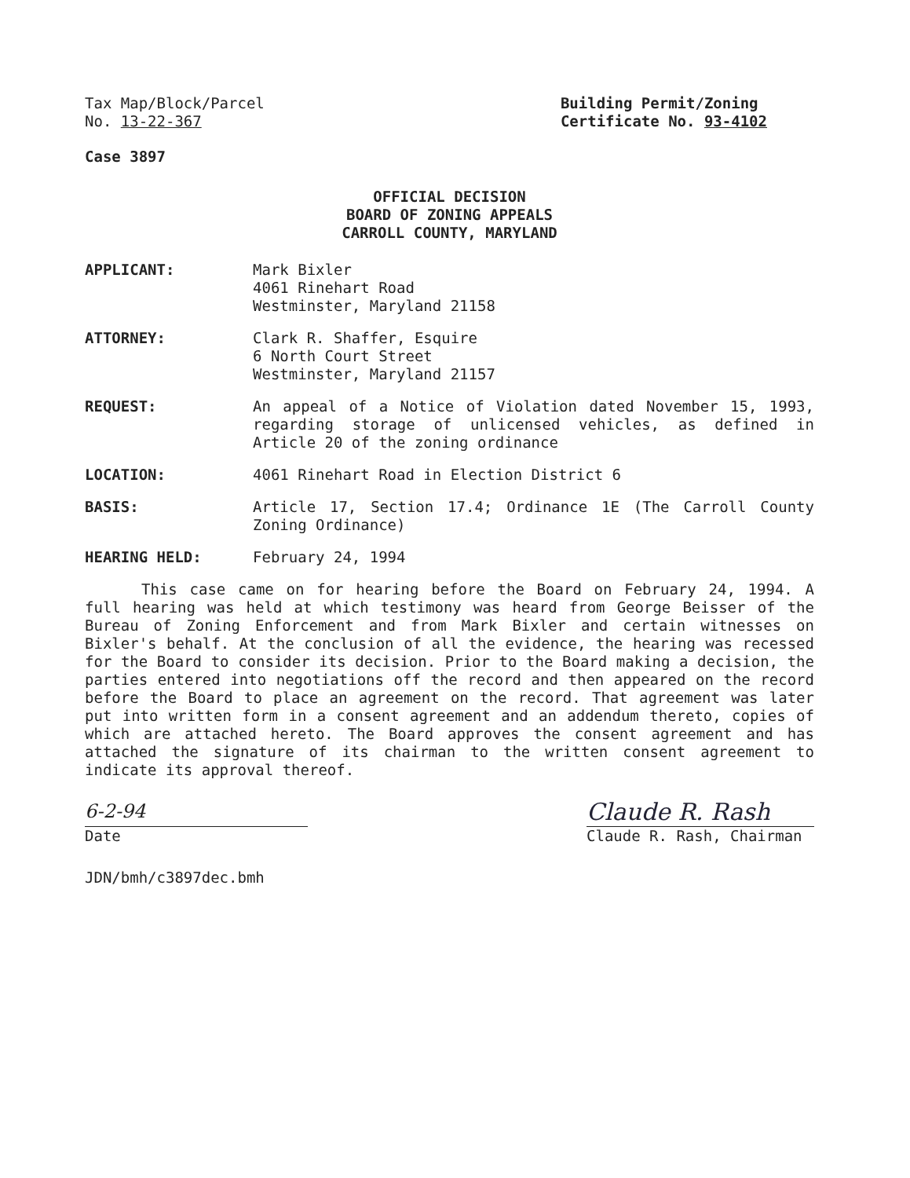Tax Map/Block/Parcel
No. 13-22-367
Building Permit/Zoning
Certificate No. 93-4102
Case 3897
OFFICIAL DECISION
BOARD OF ZONING APPEALS
CARROLL COUNTY, MARYLAND
APPLICANT: Mark Bixler
4061 Rinehart Road
Westminster, Maryland 21158
ATTORNEY: Clark R. Shaffer, Esquire
6 North Court Street
Westminster, Maryland 21157
REQUEST: An appeal of a Notice of Violation dated November 15, 1993, regarding storage of unlicensed vehicles, as defined in Article 20 of the zoning ordinance
LOCATION: 4061 Rinehart Road in Election District 6
BASIS: Article 17, Section 17.4; Ordinance 1E (The Carroll County Zoning Ordinance)
HEARING HELD: February 24, 1994
This case came on for hearing before the Board on February 24, 1994. A full hearing was held at which testimony was heard from George Beisser of the Bureau of Zoning Enforcement and from Mark Bixler and certain witnesses on Bixler's behalf. At the conclusion of all the evidence, the hearing was recessed for the Board to consider its decision. Prior to the Board making a decision, the parties entered into negotiations off the record and then appeared on the record before the Board to place an agreement on the record. That agreement was later put into written form in a consent agreement and an addendum thereto, copies of which are attached hereto. The Board approves the consent agreement and has attached the signature of its chairman to the written consent agreement to indicate its approval thereof.
6-2-94
Date
Claude R. Rash
Claude R. Rash, Chairman
JDN/bmh/c3897dec.bmh